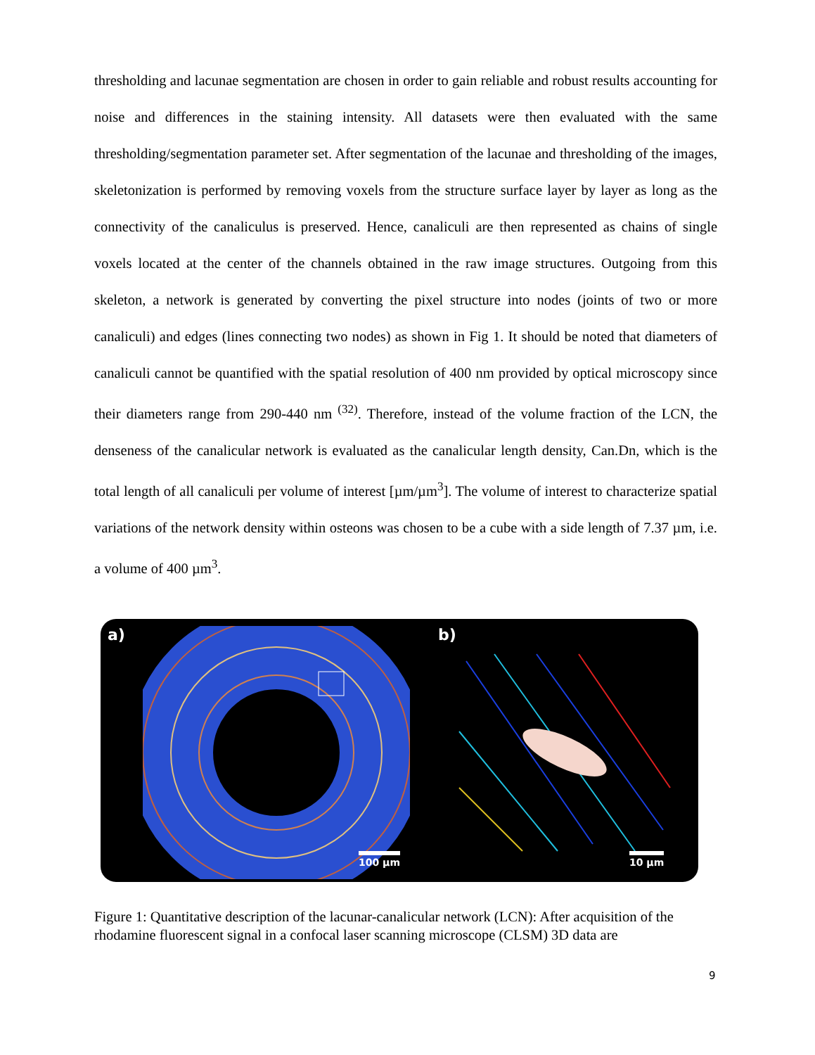thresholding and lacunae segmentation are chosen in order to gain reliable and robust results accounting for noise and differences in the staining intensity. All datasets were then evaluated with the same thresholding/segmentation parameter set. After segmentation of the lacunae and thresholding of the images, skeletonization is performed by removing voxels from the structure surface layer by layer as long as the connectivity of the canaliculus is preserved. Hence, canaliculi are then represented as chains of single voxels located at the center of the channels obtained in the raw image structures. Outgoing from this skeleton, a network is generated by converting the pixel structure into nodes (joints of two or more canaliculi) and edges (lines connecting two nodes) as shown in Fig 1. It should be noted that diameters of canaliculi cannot be quantified with the spatial resolution of 400 nm provided by optical microscopy since their diameters range from 290-440 nm <sup>(32)</sup>. Therefore, instead of the volume fraction of the LCN, the denseness of the canalicular network is evaluated as the canalicular length density, Can.Dn, which is the total length of all canaliculi per volume of interest [µm/µm<sup>3</sup>]. The volume of interest to characterize spatial variations of the network density within osteons was chosen to be a cube with a side length of 7.37 µm, i.e. a volume of 400 µm<sup>3</sup>.
a)
100 µm
b)
10 µm
Figure 1: Quantitative description of the lacunar-canalicular network (LCN): After acquisition of the rhodamine fluorescent signal in a confocal laser scanning microscope (CLSM) 3D data are
9